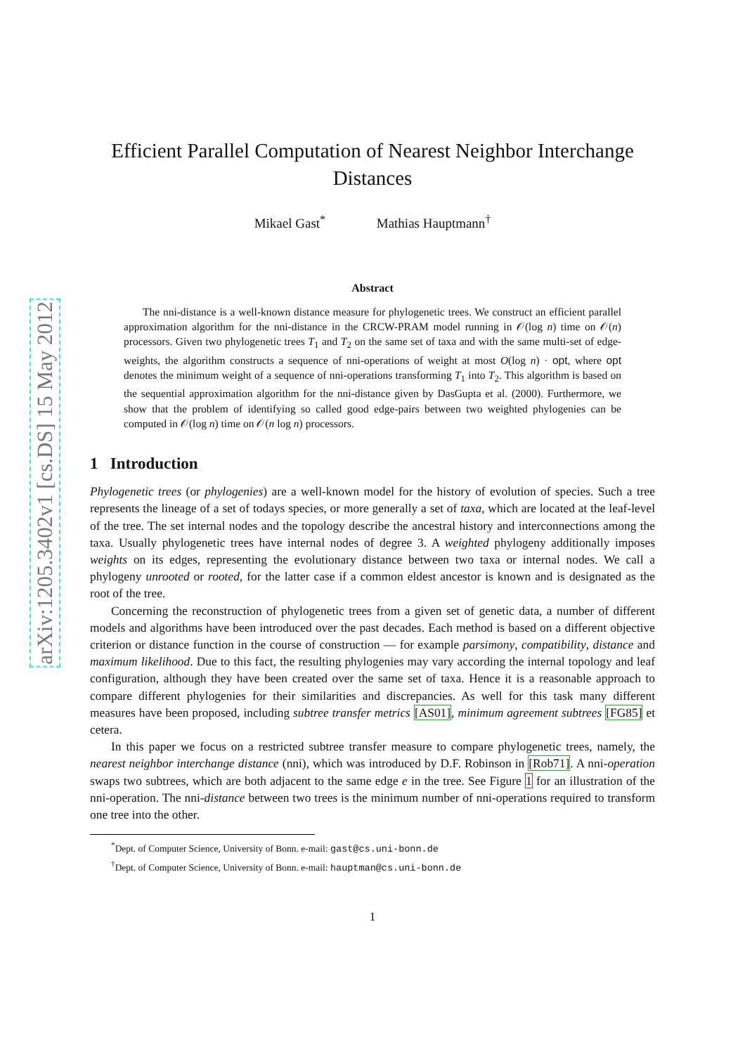arXiv:1205.3402v1 [cs.DS] 15 May 2012
Efficient Parallel Computation of Nearest Neighbor Interchange Distances
Mikael Gast<sup>*</sup> Mathias Hauptmann<sup>†</sup>
Abstract
The nni-distance is a well-known distance measure for phylogenetic trees. We construct an efficient parallel approximation algorithm for the nni-distance in the CRCW-PRAM model running in 𝒪(log n) time on 𝒪(n) processors. Given two phylogenetic trees T<sub>1</sub> and T<sub>2</sub> on the same set of taxa and with the same multi-set of edge-weights, the algorithm constructs a sequence of nni-operations of weight at most O(log n) · opt, where opt denotes the minimum weight of a sequence of nni-operations transforming T<sub>1</sub> into T<sub>2</sub>. This algorithm is based on the sequential approximation algorithm for the nni-distance given by DasGupta et al. (2000). Furthermore, we show that the problem of identifying so called good edge-pairs between two weighted phylogenies can be computed in 𝒪(log n) time on 𝒪(n log n) processors.
1 Introduction
Phylogenetic trees (or phylogenies) are a well-known model for the history of evolution of species. Such a tree represents the lineage of a set of todays species, or more generally a set of taxa, which are located at the leaf-level of the tree. The set internal nodes and the topology describe the ancestral history and interconnections among the taxa. Usually phylogenetic trees have internal nodes of degree 3. A weighted phylogeny additionally imposes weights on its edges, representing the evolutionary distance between two taxa or internal nodes. We call a phylogeny unrooted or rooted, for the latter case if a common eldest ancestor is known and is designated as the root of the tree.
Concerning the reconstruction of phylogenetic trees from a given set of genetic data, a number of different models and algorithms have been introduced over the past decades. Each method is based on a different objective criterion or distance function in the course of construction — for example parsimony, compatibility, distance and maximum likelihood. Due to this fact, the resulting phylogenies may vary according the internal topology and leaf configuration, although they have been created over the same set of taxa. Hence it is a reasonable approach to compare different phylogenies for their similarities and discrepancies. As well for this task many different measures have been proposed, including subtree transfer metrics [AS01], minimum agreement subtrees [FG85] et cetera.
In this paper we focus on a restricted subtree transfer measure to compare phylogenetic trees, namely, the nearest neighbor interchange distance (nni), which was introduced by D.F. Robinson in [Rob71]. A nni-operation swaps two subtrees, which are both adjacent to the same edge e in the tree. See Figure 1 for an illustration of the nni-operation. The nni-distance between two trees is the minimum number of nni-operations required to transform one tree into the other.
<sup>*</sup> Dept. of Computer Science, University of Bonn. e-mail: gast@cs.uni-bonn.de
<sup>†</sup> Dept. of Computer Science, University of Bonn. e-mail: hauptman@cs.uni-bonn.de
1